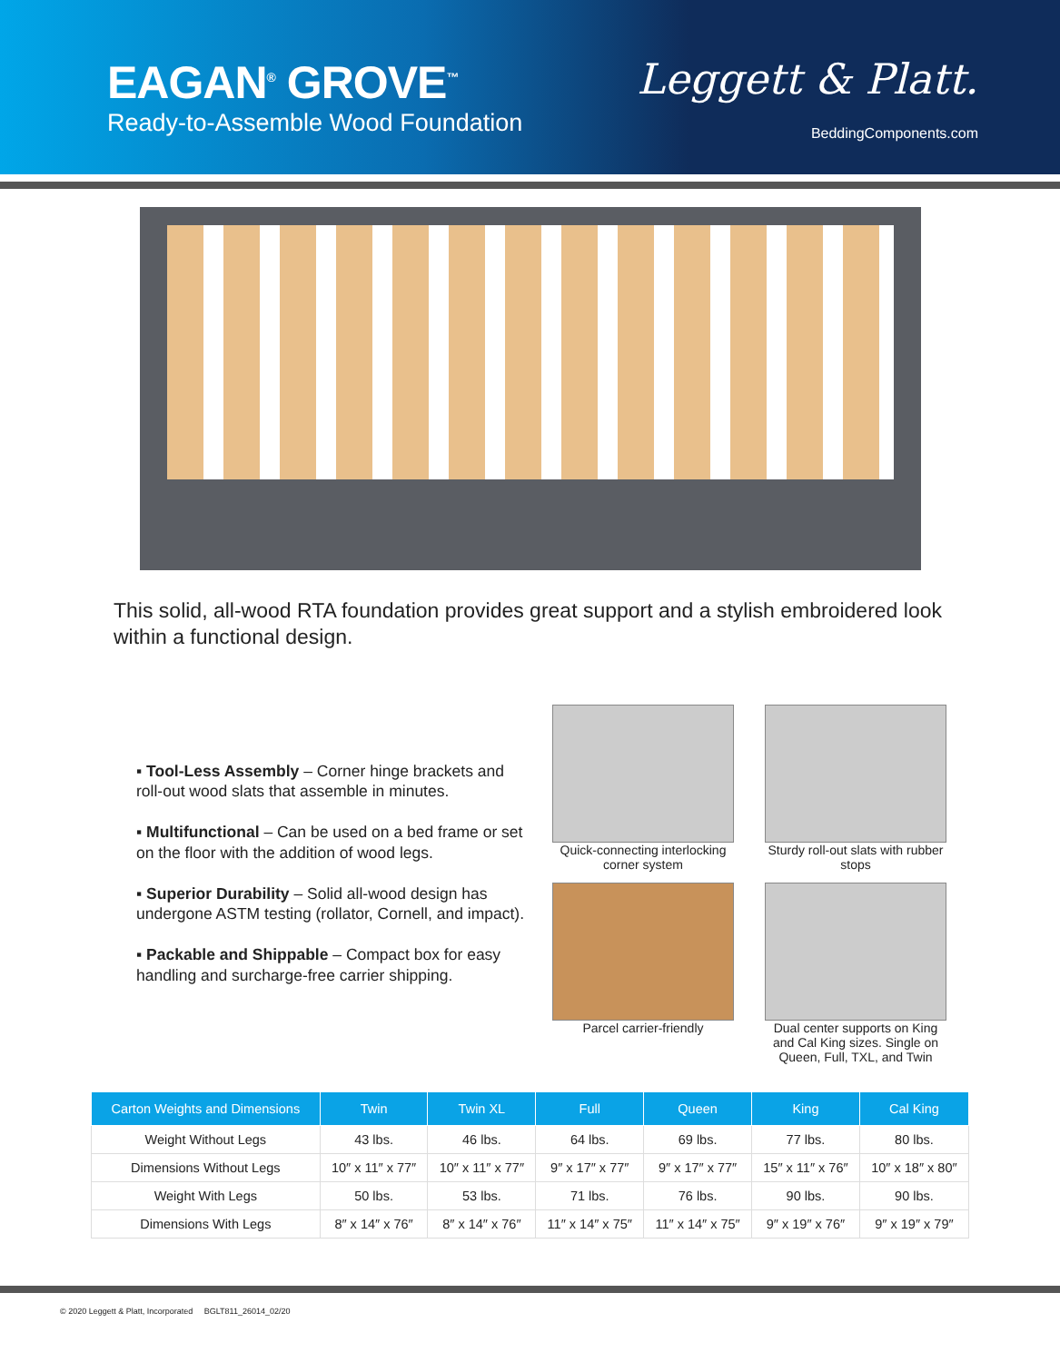EAGAN<sup>®</sup> GROVE<sup>™</sup>
Ready-to-Assemble Wood Foundation
Leggett & Platt.
BeddingComponents.com
This solid, all-wood RTA foundation provides great support and a stylish embroidered look within a functional design.
▪ Tool-Less Assembly – Corner hinge brackets and roll-out wood slats that assemble in minutes.
▪ Multifunctional – Can be used on a bed frame or set on the floor with the addition of wood legs.
▪ Superior Durability – Solid all-wood design has undergone ASTM testing (rollator, Cornell, and impact).
▪ Packable and Shippable – Compact box for easy handling and surcharge-free carrier shipping.
Quick-connecting interlocking corner system
Sturdy roll-out slats with rubber stops
Parcel carrier-friendly
Dual center supports on King and Cal King sizes. Single on Queen, Full, TXL, and Twin
| Carton Weights and Dimensions | Twin | Twin XL | Full | Queen | King | Cal King |
| --- | --- | --- | --- | --- | --- | --- |
| Weight Without Legs | 43 lbs. | 46 lbs. | 64 lbs. | 69 lbs. | 77 lbs. | 80 lbs. |
| Dimensions Without Legs | 10″ x 11″ x 77″ | 10″ x 11″ x 77″ | 9″ x 17″ x 77″ | 9″ x 17″ x 77″ | 15″ x 11″ x 76″ | 10″ x 18″ x 80″ |
| Weight With Legs | 50 lbs. | 53 lbs. | 71 lbs. | 76 lbs. | 90 lbs. | 90 lbs. |
| Dimensions With Legs | 8″ x 14″ x 76″ | 8″ x 14″ x 76″ | 11″ x 14″ x 75″ | 11″ x 14″ x 75″ | 9″ x 19″ x 76″ | 9″ x 19″ x 79″ |
© 2020 Leggett & Platt, Incorporated BGLT811_26014_02/20